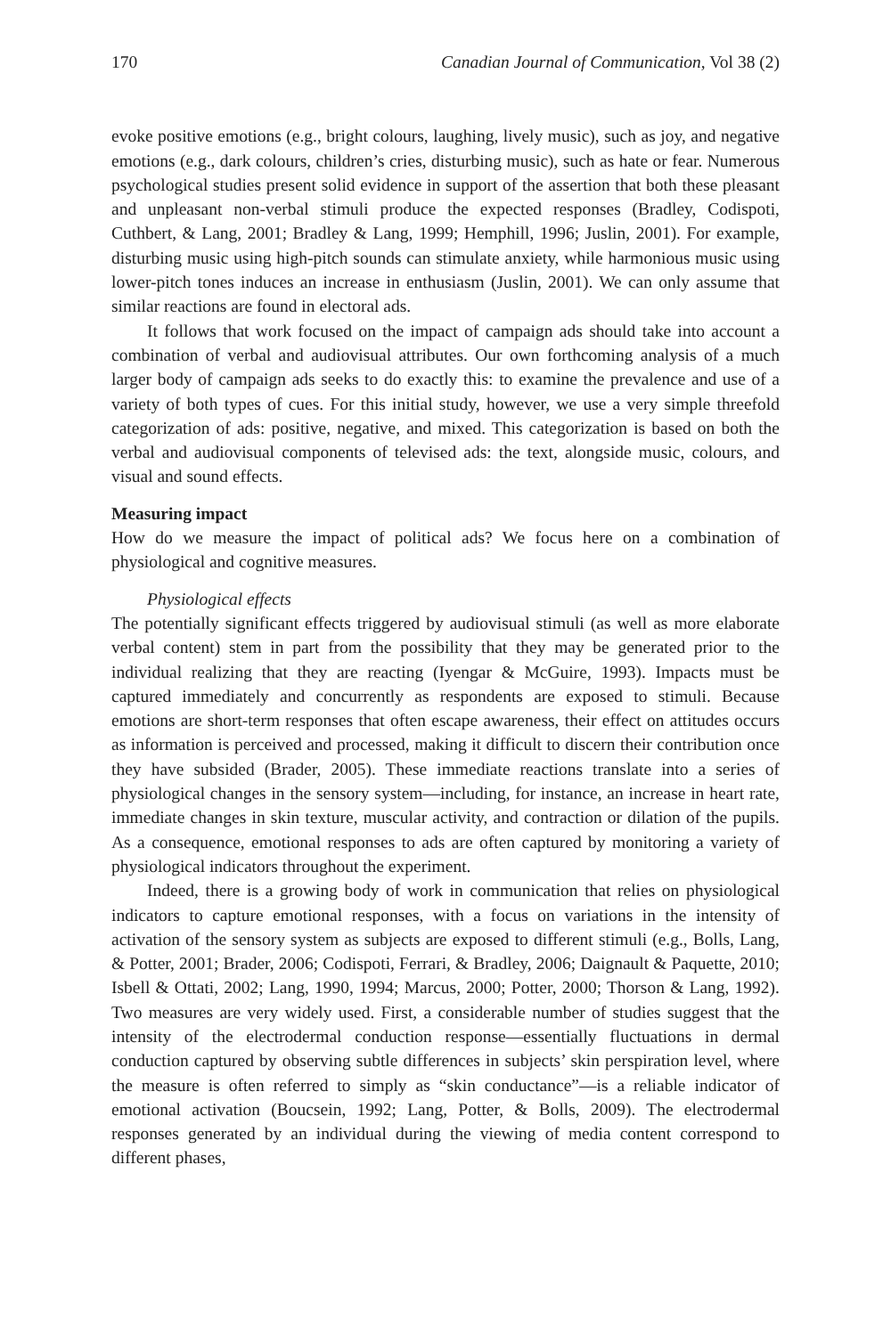170 Canadian Journal of Communication, Vol 38 (2)
evoke positive emotions (e.g., bright colours, laughing, lively music), such as joy, and negative emotions (e.g., dark colours, children’s cries, disturbing music), such as hate or fear. Numerous psychological studies present solid evidence in support of the assertion that both these pleasant and unpleasant non-verbal stimuli produce the expected responses (Bradley, Codispoti, Cuthbert, & Lang, 2001; Bradley & Lang, 1999; Hemphill, 1996; Juslin, 2001). For example, disturbing music using high-pitch sounds can stimulate anxiety, while harmonious music using lower-pitch tones induces an increase in enthusiasm (Juslin, 2001). We can only assume that similar reactions are found in electoral ads.
It follows that work focused on the impact of campaign ads should take into account a combination of verbal and audiovisual attributes. Our own forthcoming analysis of a much larger body of campaign ads seeks to do exactly this: to examine the prevalence and use of a variety of both types of cues. For this initial study, however, we use a very simple threefold categorization of ads: positive, negative, and mixed. This categorization is based on both the verbal and audiovisual components of televised ads: the text, alongside music, colours, and visual and sound effects.
Measuring impact
How do we measure the impact of political ads? We focus here on a combination of physiological and cognitive measures.
Physiological effects
The potentially significant effects triggered by audiovisual stimuli (as well as more elaborate verbal content) stem in part from the possibility that they may be generated prior to the individual realizing that they are reacting (Iyengar & McGuire, 1993). Impacts must be captured immediately and concurrently as respondents are exposed to stimuli. Because emotions are short-term responses that often escape awareness, their effect on attitudes occurs as information is perceived and processed, making it difficult to discern their contribution once they have subsided (Brader, 2005). These immediate reactions translate into a series of physiological changes in the sensory system—including, for instance, an increase in heart rate, immediate changes in skin texture, muscular activity, and contraction or dilation of the pupils. As a consequence, emotional responses to ads are often captured by monitoring a variety of physiological indicators throughout the experiment.
Indeed, there is a growing body of work in communication that relies on physiological indicators to capture emotional responses, with a focus on variations in the intensity of activation of the sensory system as subjects are exposed to different stimuli (e.g., Bolls, Lang, & Potter, 2001; Brader, 2006; Codispoti, Ferrari, & Bradley, 2006; Daignault & Paquette, 2010; Isbell & Ottati, 2002; Lang, 1990, 1994; Marcus, 2000; Potter, 2000; Thorson & Lang, 1992). Two measures are very widely used. First, a considerable number of studies suggest that the intensity of the electrodermal conduction response—essentially fluctuations in dermal conduction captured by observing subtle differences in subjects’ skin perspiration level, where the measure is often referred to simply as “skin conductance”—is a reliable indicator of emotional activation (Boucsein, 1992; Lang, Potter, & Bolls, 2009). The electrodermal responses generated by an individual during the viewing of media content correspond to different phases,